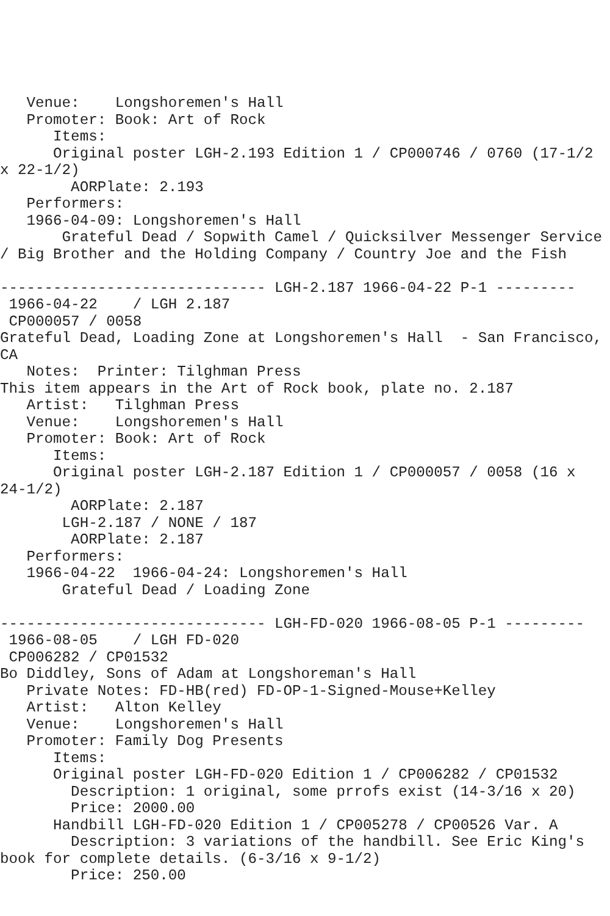Venue:    Longshoremen's Hall
   Promoter: Book: Art of Rock
      Items:
      Original poster LGH-2.193 Edition 1 / CP000746 / 0760 (17-1/2
x 22-1/2)
        AORPlate: 2.193 
   Performers:
   1966-04-09: Longshoremen's Hall
       Grateful Dead / Sopwith Camel / Quicksilver Messenger Service
/ Big Brother and the Holding Company / Country Joe and the Fish

------------------------------ LGH-2.187 1966-04-22 P-1 ---------
 1966-04-22    / LGH 2.187
 CP000057 / 0058
Grateful Dead, Loading Zone at Longshoremen's Hall  - San Francisco,
CA
   Notes:  Printer: Tilghman Press
This item appears in the Art of Rock book, plate no. 2.187
   Artist:   Tilghman Press
   Venue:    Longshoremen's Hall
   Promoter: Book: Art of Rock
      Items:
      Original poster LGH-2.187 Edition 1 / CP000057 / 0058 (16 x
24-1/2)
        AORPlate: 2.187 
       LGH-2.187 / NONE / 187
        AORPlate: 2.187 
   Performers:
   1966-04-22  1966-04-24: Longshoremen's Hall
       Grateful Dead / Loading Zone

------------------------------ LGH-FD-020 1966-08-05 P-1 ---------
 1966-08-05    / LGH FD-020
 CP006282 / CP01532
Bo Diddley, Sons of Adam at Longshoreman's Hall
   Private Notes: FD-HB(red) FD-OP-1-Signed-Mouse+Kelley
   Artist:   Alton Kelley
   Venue:    Longshoremen's Hall
   Promoter: Family Dog Presents
      Items:
      Original poster LGH-FD-020 Edition 1 / CP006282 / CP01532
        Description: 1 original, some prrofs exist (14-3/16 x 20)
        Price: 2000.00
      Handbill LGH-FD-020 Edition 1 / CP005278 / CP00526 Var. A
        Description: 3 variations of the handbill. See Eric King's
book for complete details. (6-3/16 x 9-1/2)
        Price: 250.00